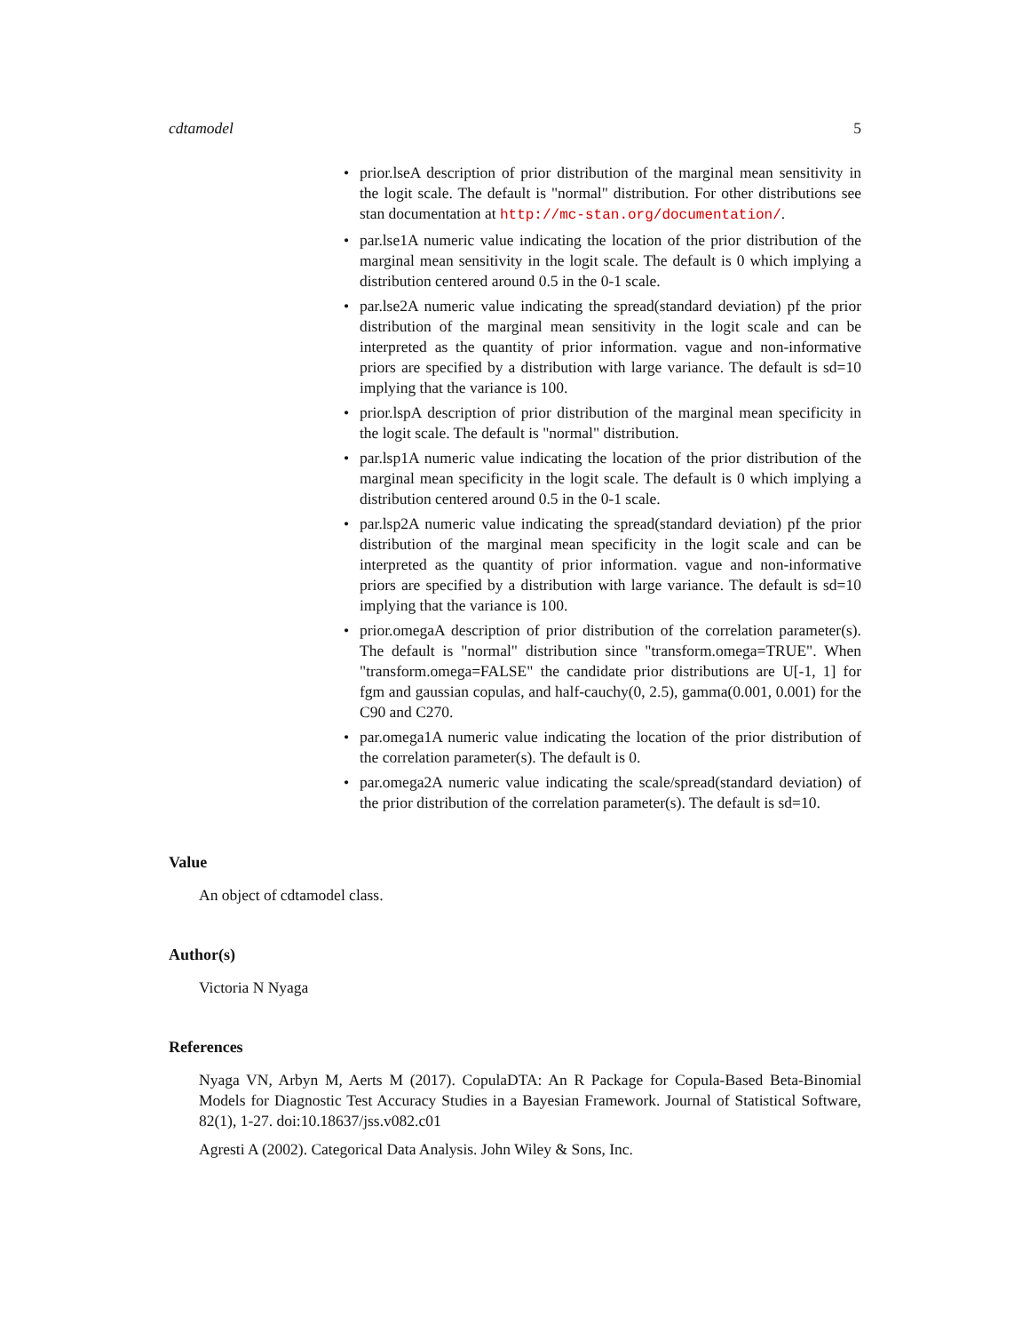cdtamodel 5
• prior.lseA description of prior distribution of the marginal mean sensitivity in the logit scale. The default is "normal" distribution. For other distributions see stan documentation at http://mc-stan.org/documentation/.
• par.lse1A numeric value indicating the location of the prior distribution of the marginal mean sensitivity in the logit scale. The default is 0 which implying a distribution centered around 0.5 in the 0-1 scale.
• par.lse2A numeric value indicating the spread(standard deviation) pf the prior distribution of the marginal mean sensitivity in the logit scale and can be interpreted as the quantity of prior information. vague and non-informative priors are specified by a distribution with large variance. The default is sd=10 implying that the variance is 100.
• prior.lspA description of prior distribution of the marginal mean specificity in the logit scale. The default is "normal" distribution.
• par.lsp1A numeric value indicating the location of the prior distribution of the marginal mean specificity in the logit scale. The default is 0 which implying a distribution centered around 0.5 in the 0-1 scale.
• par.lsp2A numeric value indicating the spread(standard deviation) pf the prior distribution of the marginal mean specificity in the logit scale and can be interpreted as the quantity of prior information. vague and non-informative priors are specified by a distribution with large variance. The default is sd=10 implying that the variance is 100.
• prior.omegaA description of prior distribution of the correlation parameter(s). The default is "normal" distribution since "transform.omega=TRUE". When "transform.omega=FALSE" the candidate prior distributions are U[-1, 1] for fgm and gaussian copulas, and half-cauchy(0, 2.5), gamma(0.001, 0.001) for the C90 and C270.
• par.omega1A numeric value indicating the location of the prior distribution of the correlation parameter(s). The default is 0.
• par.omega2A numeric value indicating the scale/spread(standard deviation) of the prior distribution of the correlation parameter(s). The default is sd=10.
Value
An object of cdtamodel class.
Author(s)
Victoria N Nyaga
References
Nyaga VN, Arbyn M, Aerts M (2017). CopulaDTA: An R Package for Copula-Based Beta-Binomial Models for Diagnostic Test Accuracy Studies in a Bayesian Framework. Journal of Statistical Software, 82(1), 1-27. doi:10.18637/jss.v082.c01
Agresti A (2002). Categorical Data Analysis. John Wiley & Sons, Inc.